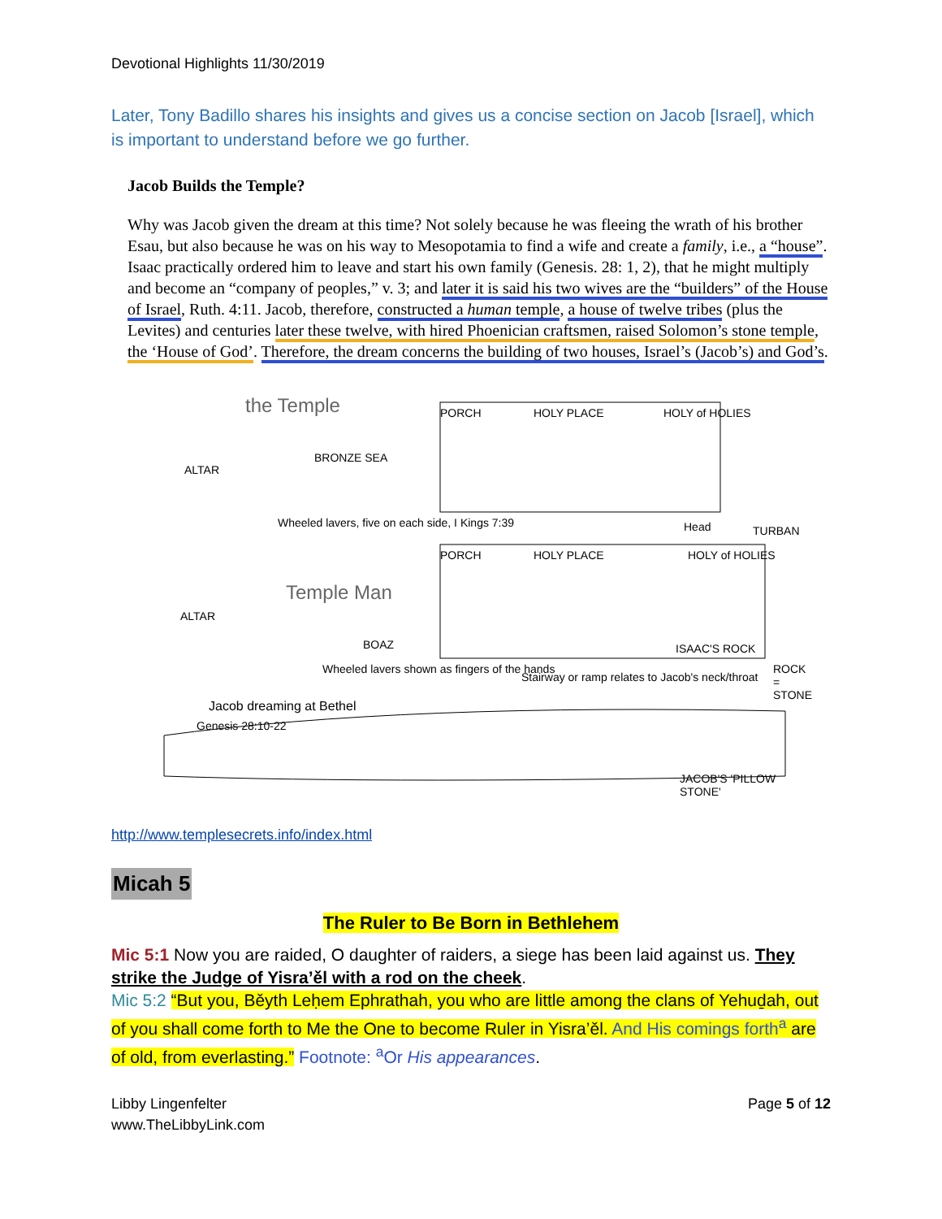Devotional Highlights 11/30/2019
Later, Tony Badillo shares his insights and gives us a concise section on Jacob [Israel], which is important to understand before we go further.
Jacob Builds the Temple?
Why was Jacob given the dream at this time? Not solely because he was fleeing the wrath of his brother Esau, but also because he was on his way to Mesopotamia to find a wife and create a family, i.e., a “house”. Isaac practically ordered him to leave and start his own family (Genesis. 28: 1, 2), that he might multiply and become an “company of peoples,” v. 3; and later it is said his two wives are the “builders” of the House of Israel, Ruth. 4:11. Jacob, therefore, constructed a human temple, a house of twelve tribes (plus the Levites) and centuries later these twelve, with hired Phoenician craftsmen, raised Solomon’s stone temple, the ‘House of God’. Therefore, the dream concerns the building of two houses, Israel’s (Jacob’s) and God’s.
the Temple
ALTAR
BRONZE SEA
PORCH HOLY PLACE HOLY of HOLIES
Wheeled lavers, five on each side, I Kings 7:39 Head TURBAN
PORCH HOLY PLACE HOLY of HOLIES
Temple Man
ALTAR
BOAZ ISAAC'S ROCK
Wheeled lavers shown as fingers of the hands
Stairway or ramp relates to Jacob's neck/throat
ROCK = STONE
Jacob dreaming at Bethel
Genesis 28:10-22
JACOB'S 'PILLOW STONE'
http://www.templesecrets.info/index.html
Micah 5
The Ruler to Be Born in Bethlehem
Mic 5:1 Now you are raided, O daughter of raiders, a siege has been laid against us. They strike the Judge of Yisra’ěl with a rod on the cheek.
Mic 5:2 “But you, Běyth Leḥem Ephrathah, you who are little among the clans of Yehuḏah, out of you shall come forth to Me the One to become Ruler in Yisra’ěl. And His comings forth<sup>a</sup> are of old, from everlasting.” Footnote: <sup>a</sup>Or His appearances.
Libby Lingenfelter
www.TheLibbyLink.com
Page 5 of 12